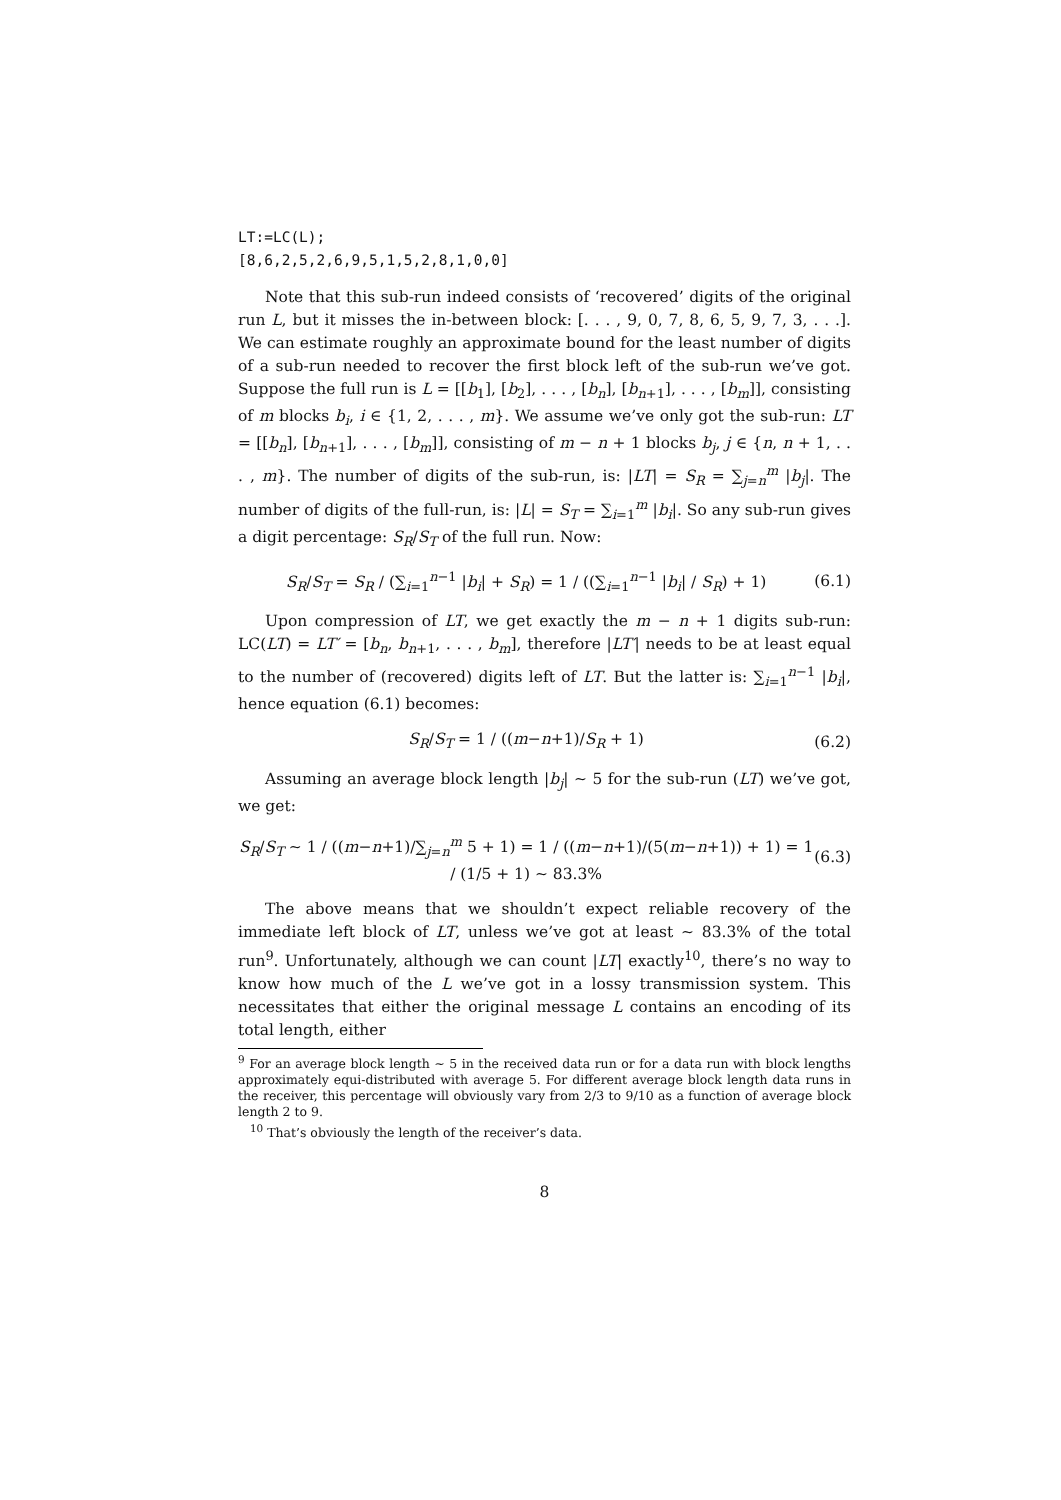LT:=LC(L);
[8,6,2,5,2,6,9,5,1,5,2,8,1,0,0]
Note that this sub-run indeed consists of ‘recovered’ digits of the original run L, but it misses the in-between block: [. . . , 9, 0, 7, 8, 6, 5, 9, 7, 3, . . .]. We can estimate roughly an approximate bound for the least number of digits of a sub-run needed to recover the first block left of the sub-run we’ve got. Suppose the full run is L = [[b<sub>1</sub>], [b<sub>2</sub>], . . . , [b<sub>n</sub>], [b<sub>n+1</sub>], . . . , [b<sub>m</sub>]], consisting of m blocks b<sub>i</sub>, i ∈ {1, 2, . . . , m}. We assume we’ve only got the sub-run: LT = [[b<sub>n</sub>], [b<sub>n+1</sub>], . . . , [b<sub>m</sub>]], consisting of m − n + 1 blocks b<sub>j</sub>, j ∈ {n, n + 1, . . . , m}. The number of digits of the sub-run, is: |LT| = S<sub>R</sub> = ∑<sub>j=n</sub><sup>m</sup> |b<sub>j</sub>|. The number of digits of the full-run, is: |L| = S<sub>T</sub> = ∑<sub>i=1</sub><sup>m</sup> |b<sub>i</sub>|. So any sub-run gives a digit percentage: S<sub>R</sub>/S<sub>T</sub> of the full run. Now:
S<sub>R</sub>/S<sub>T</sub> = S<sub>R</sub> / (∑<sub>i=1</sub><sup>n−1</sup> |b<sub>i</sub>| + S<sub>R</sub>) = 1 / ((∑<sub>i=1</sub><sup>n−1</sup> |b<sub>i</sub>| / S<sub>R</sub>) + 1) (6.1)
Upon compression of LT, we get exactly the m − n + 1 digits sub-run: LC(LT) = LT′ = [b<sub>n</sub>, b<sub>n+1</sub>, . . . , b<sub>m</sub>], therefore |LT′| needs to be at least equal to the number of (recovered) digits left of LT. But the latter is: ∑<sub>i=1</sub><sup>n−1</sup> |b<sub>i</sub>|, hence equation (6.1) becomes:
S<sub>R</sub>/S<sub>T</sub> = 1 / ((m−n+1)/S<sub>R</sub> + 1) (6.2)
Assuming an average block length |b<sub>j</sub>| ∼ 5 for the sub-run (LT) we’ve got, we get:
S<sub>R</sub>/S<sub>T</sub> ∼ 1 / ((m−n+1)/∑<sub>j=n</sub><sup>m</sup> 5 + 1) = 1 / ((m−n+1)/(5(m−n+1)) + 1) = 1 / (1/5 + 1) ∼ 83.3% (6.3)
The above means that we shouldn’t expect reliable recovery of the immediate left block of LT, unless we’ve got at least ∼ 83.3% of the total run<sup>9</sup>. Unfortunately, although we can count |LT| exactly<sup>10</sup>, there’s no way to know how much of the L we’ve got in a lossy transmission system. This necessitates that either the original message L contains an encoding of its total length, either
<sup>9</sup> For an average block length ∼ 5 in the received data run or for a data run with block lengths approximately equi-distributed with average 5. For different average block length data runs in the receiver, this percentage will obviously vary from 2/3 to 9/10 as a function of average block length 2 to 9.
<sup>10</sup> That’s obviously the length of the receiver’s data.
8